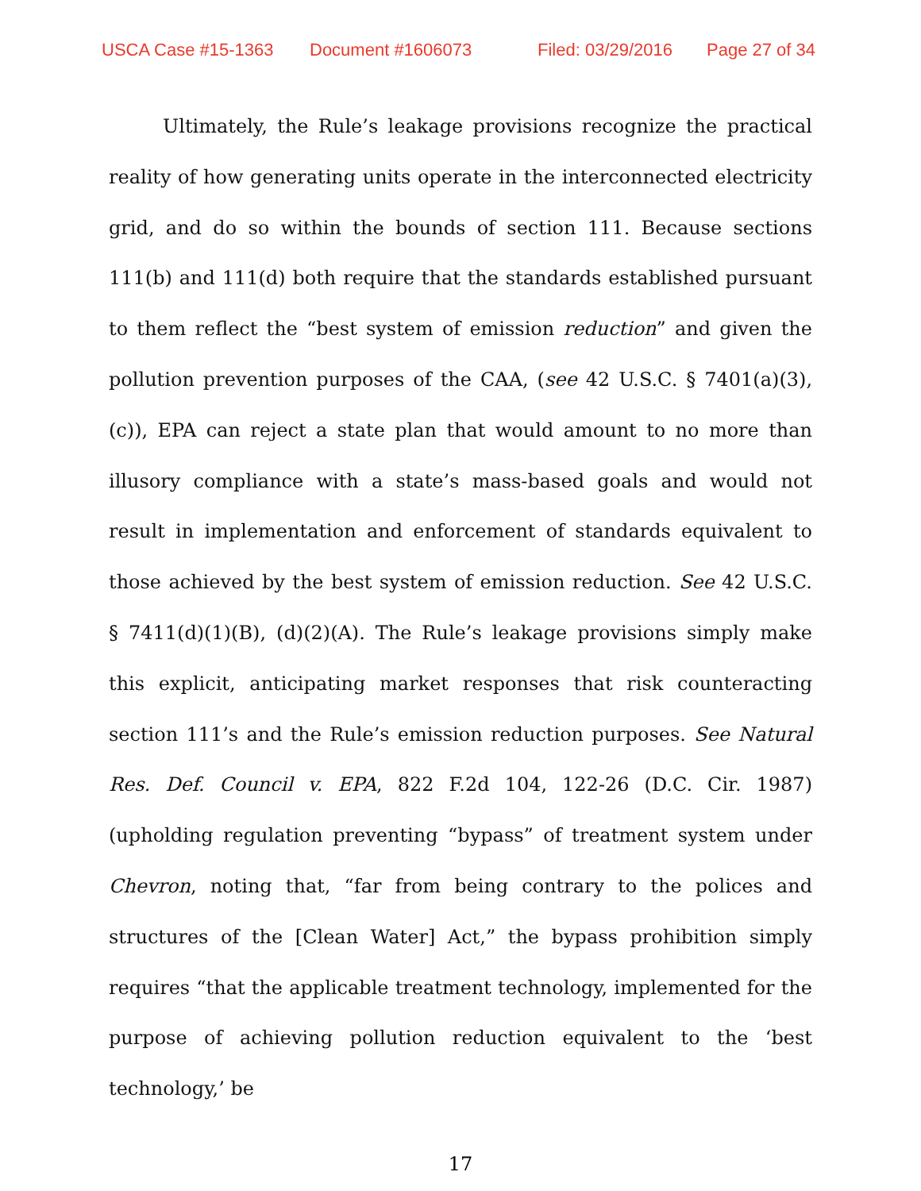USCA Case #15-1363 Document #1606073 Filed: 03/29/2016 Page 27 of 34
Ultimately, the Rule’s leakage provisions recognize the practical reality of how generating units operate in the interconnected electricity grid, and do so within the bounds of section 111. Because sections 111(b) and 111(d) both require that the standards established pursuant to them reflect the “best system of emission reduction” and given the pollution prevention purposes of the CAA, (see 42 U.S.C. § 7401(a)(3), (c)), EPA can reject a state plan that would amount to no more than illusory compliance with a state’s mass-based goals and would not result in implementation and enforcement of standards equivalent to those achieved by the best system of emission reduction. See 42 U.S.C. § 7411(d)(1)(B), (d)(2)(A). The Rule’s leakage provisions simply make this explicit, anticipating market responses that risk counteracting section 111’s and the Rule’s emission reduction purposes. See Natural Res. Def. Council v. EPA, 822 F.2d 104, 122-26 (D.C. Cir. 1987) (upholding regulation preventing “bypass” of treatment system under Chevron, noting that, “far from being contrary to the polices and structures of the [Clean Water] Act,” the bypass prohibition simply requires “that the applicable treatment technology, implemented for the purpose of achieving pollution reduction equivalent to the ‘best technology,’ be
17